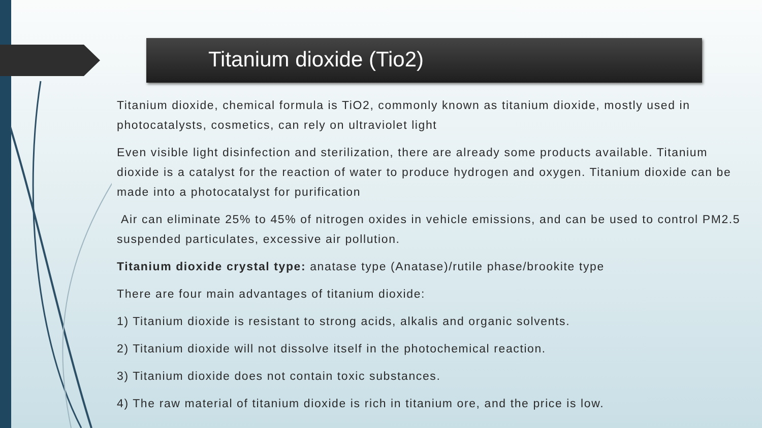Titanium dioxide (Tio2)
Titanium dioxide, chemical formula is TiO2, commonly known as titanium dioxide, mostly used in photocatalysts, cosmetics, can rely on ultraviolet light
Even visible light disinfection and sterilization, there are already some products available. Titanium dioxide is a catalyst for the reaction of water to produce hydrogen and oxygen. Titanium dioxide can be made into a photocatalyst for purification
Air can eliminate 25% to 45% of nitrogen oxides in vehicle emissions, and can be used to control PM2.5 suspended particulates, excessive air pollution.
Titanium dioxide crystal type: anatase type (Anatase)/rutile phase/brookite type
There are four main advantages of titanium dioxide:
1) Titanium dioxide is resistant to strong acids, alkalis and organic solvents.
2) Titanium dioxide will not dissolve itself in the photochemical reaction.
3) Titanium dioxide does not contain toxic substances.
4) The raw material of titanium dioxide is rich in titanium ore, and the price is low.